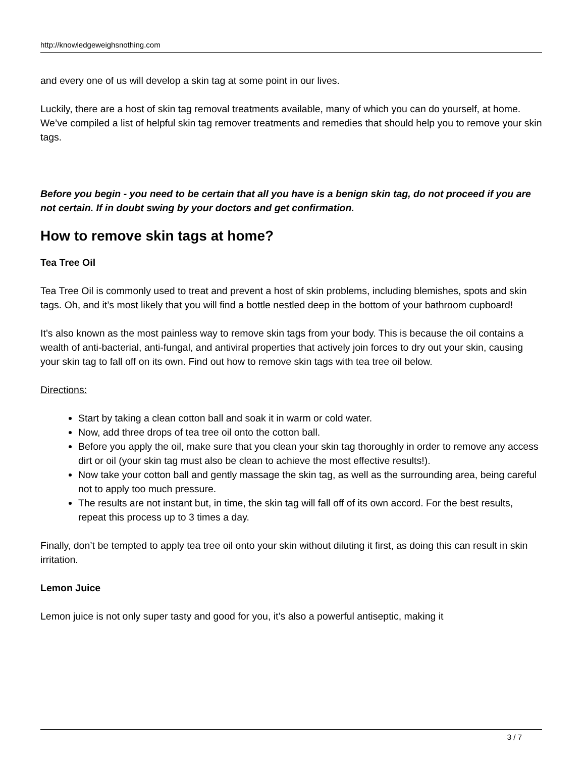http://knowledgeweighsnothing.com
and every one of us will develop a skin tag at some point in our lives.
Luckily, there are a host of skin tag removal treatments available, many of which you can do yourself, at home. We’ve compiled a list of helpful skin tag remover treatments and remedies that should help you to remove your skin tags.
Before you begin - you need to be certain that all you have is a benign skin tag, do not proceed if you are not certain. If in doubt swing by your doctors and get confirmation.
How to remove skin tags at home?
Tea Tree Oil
Tea Tree Oil is commonly used to treat and prevent a host of skin problems, including blemishes, spots and skin tags. Oh, and it’s most likely that you will find a bottle nestled deep in the bottom of your bathroom cupboard!
It’s also known as the most painless way to remove skin tags from your body. This is because the oil contains a wealth of anti-bacterial, anti-fungal, and antiviral properties that actively join forces to dry out your skin, causing your skin tag to fall off on its own. Find out how to remove skin tags with tea tree oil below.
Directions:
Start by taking a clean cotton ball and soak it in warm or cold water.
Now, add three drops of tea tree oil onto the cotton ball.
Before you apply the oil, make sure that you clean your skin tag thoroughly in order to remove any access dirt or oil (your skin tag must also be clean to achieve the most effective results!).
Now take your cotton ball and gently massage the skin tag, as well as the surrounding area, being careful not to apply too much pressure.
The results are not instant but, in time, the skin tag will fall off of its own accord. For the best results, repeat this process up to 3 times a day.
Finally, don’t be tempted to apply tea tree oil onto your skin without diluting it first, as doing this can result in skin irritation.
Lemon Juice
Lemon juice is not only super tasty and good for you, it’s also a powerful antiseptic, making it
3 / 7